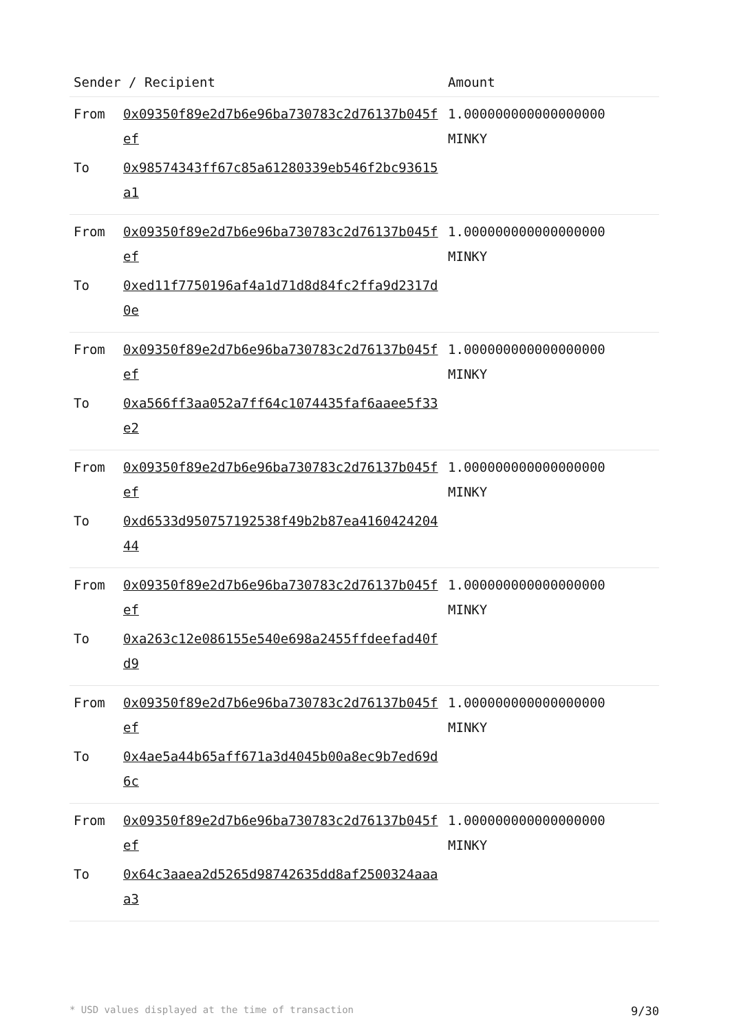| Sender / Recipient | | Amount |
| --- | --- | --- |
| From | 0x09350f89e2d7b6e96ba730783c2d76137b045fef | 1.000000000000000000 MINKY |
| To | 0x98574343ff67c85a61280339eb546f2bc93615a1 | |
| From | 0x09350f89e2d7b6e96ba730783c2d76137b045fef | 1.000000000000000000 MINKY |
| To | 0xed11f7750196af4a1d71d8d84fc2ffa9d2317d0e | |
| From | 0x09350f89e2d7b6e96ba730783c2d76137b045fef | 1.000000000000000000 MINKY |
| To | 0xa566ff3aa052a7ff64c1074435faf6aaee5f33e2 | |
| From | 0x09350f89e2d7b6e96ba730783c2d76137b045fef | 1.000000000000000000 MINKY |
| To | 0xd6533d950757192538f49b2b87ea416042420444 | |
| From | 0x09350f89e2d7b6e96ba730783c2d76137b045fef | 1.000000000000000000 MINKY |
| To | 0xa263c12e086155e540e698a2455ffdeefad40fd9 | |
| From | 0x09350f89e2d7b6e96ba730783c2d76137b045fef | 1.000000000000000000 MINKY |
| To | 0x4ae5a44b65aff671a3d4045b00a8ec9b7ed69d6c | |
| From | 0x09350f89e2d7b6e96ba730783c2d76137b045fef | 1.000000000000000000 MINKY |
| To | 0x64c3aaea2d5265d98742635dd8af2500324aaaa3 | |
* USD values displayed at the time of transaction 9/30